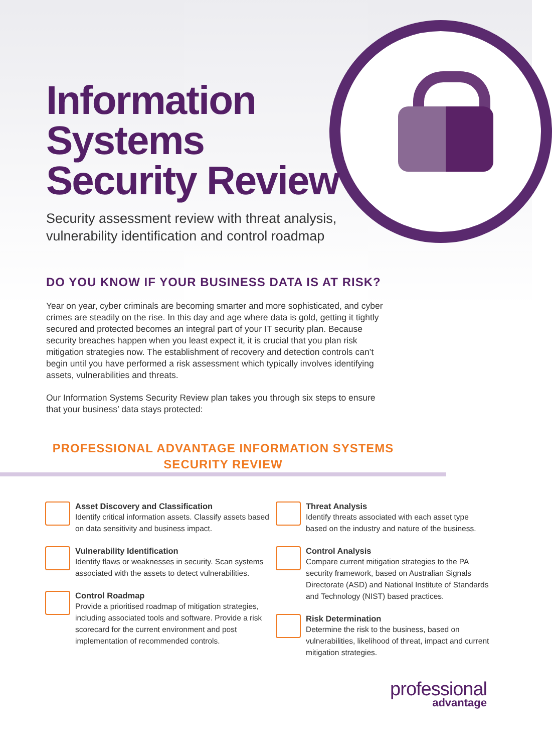Information
Systems
Security Review
Security assessment review with threat analysis,
vulnerability identification and control roadmap
DO YOU KNOW IF YOUR BUSINESS DATA IS AT RISK?
Year on year, cyber criminals are becoming smarter and more sophisticated, and cyber crimes are steadily on the rise. In this day and age where data is gold, getting it tightly secured and protected becomes an integral part of your IT security plan. Because security breaches happen when you least expect it, it is crucial that you plan risk mitigation strategies now. The establishment of recovery and detection controls can’t begin until you have performed a risk assessment which typically involves identifying assets, vulnerabilities and threats.
Our Information Systems Security Review plan takes you through six steps to ensure that your business’ data stays protected:
PROFESSIONAL ADVANTAGE INFORMATION SYSTEMS
SECURITY REVIEW
Asset Discovery and Classification
Identify critical information assets. Classify assets based on data sensitivity and business impact.
Vulnerability Identification
Identify flaws or weaknesses in security. Scan systems associated with the assets to detect vulnerabilities.
Control Roadmap
Provide a prioritised roadmap of mitigation strategies, including associated tools and software. Provide a risk scorecard for the current environment and post implementation of recommended controls.
Threat Analysis
Identify threats associated with each asset type based on the industry and nature of the business.
Control Analysis
Compare current mitigation strategies to the PA security framework, based on Australian Signals Directorate (ASD) and National Institute of Standards and Technology (NIST) based practices.
Risk Determination
Determine the risk to the business, based on vulnerabilities, likelihood of threat, impact and current mitigation strategies.
professional
advantage